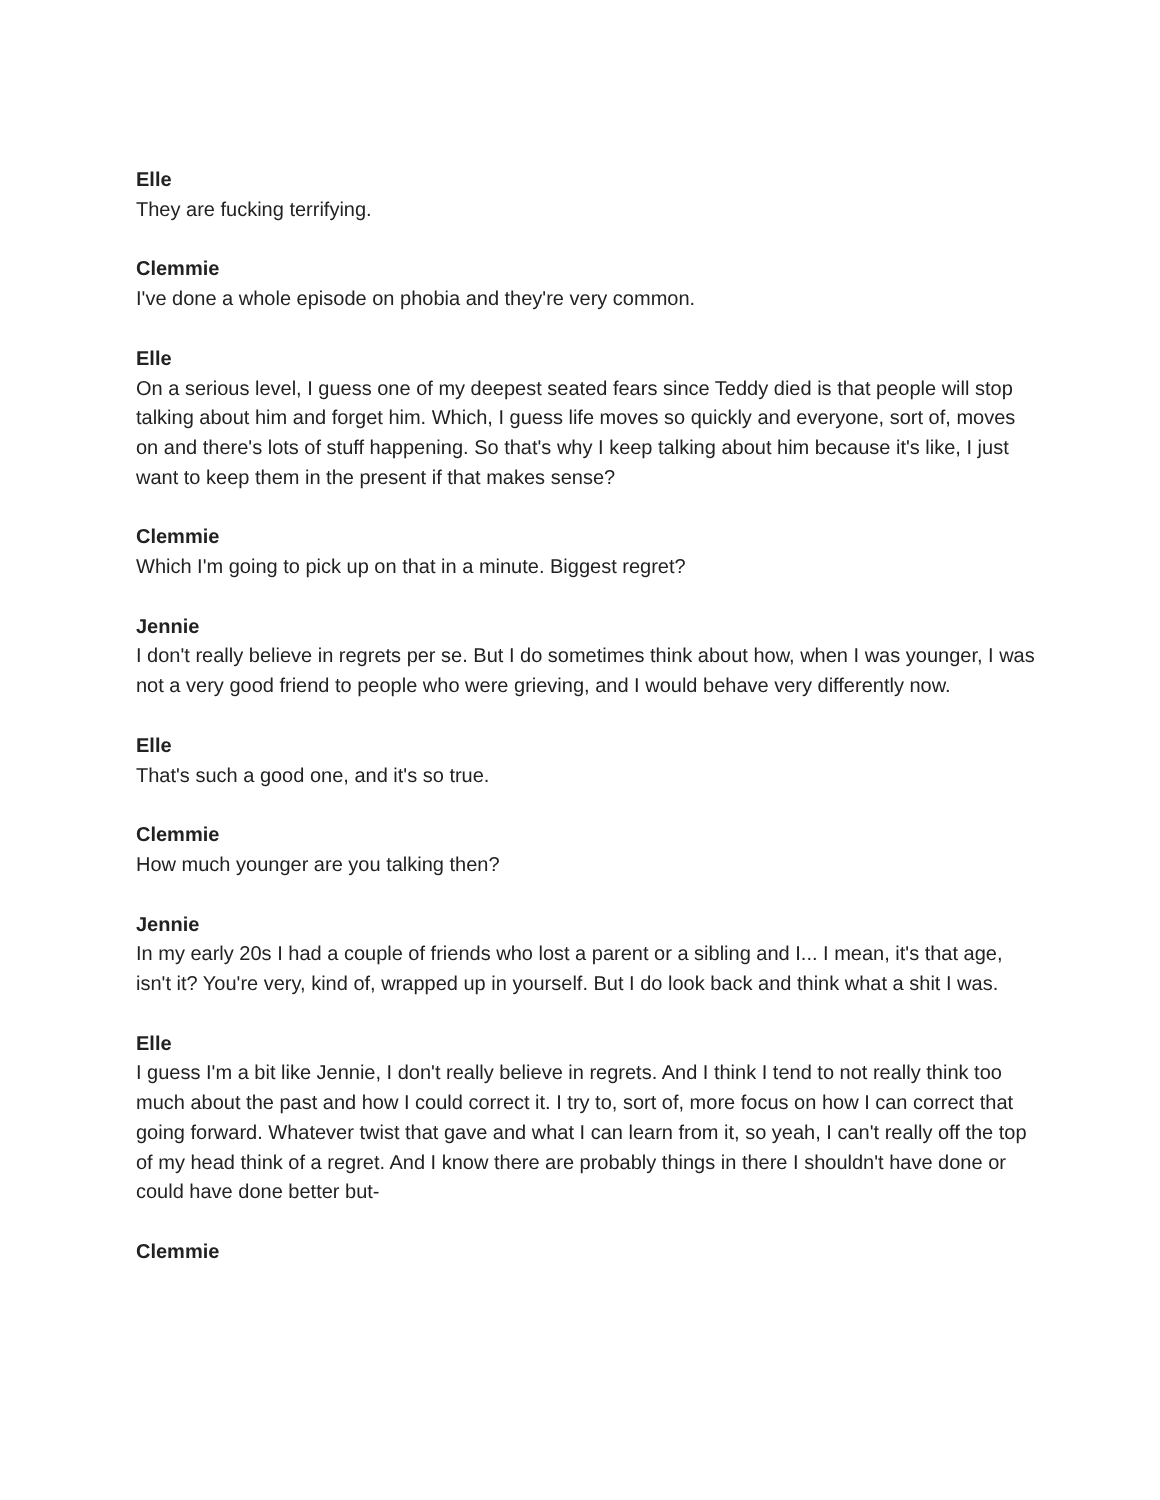Elle
They are fucking terrifying.
Clemmie
I've done a whole episode on phobia and they're very common.
Elle
On a serious level, I guess one of my deepest seated fears since Teddy died is that people will stop talking about him and forget him. Which, I guess life moves so quickly and everyone, sort of, moves on and there's lots of stuff happening. So that's why I keep talking about him because it's like, I just want to keep them in the present if that makes sense?
Clemmie
Which I'm going to pick up on that in a minute. Biggest regret?
Jennie
I don't really believe in regrets per se. But I do sometimes think about how, when I was younger, I was not a very good friend to people who were grieving, and I would behave very differently now.
Elle
That's such a good one, and it's so true.
Clemmie
How much younger are you talking then?
Jennie
In my early 20s I had a couple of friends who lost a parent or a sibling and I... I mean, it's that age, isn't it? You're very, kind of, wrapped up in yourself. But I do look back and think what a shit I was.
Elle
I guess I'm a bit like Jennie, I don't really believe in regrets. And I think I tend to not really think too much about the past and how I could correct it. I try to, sort of, more focus on how I can correct that going forward. Whatever twist that gave and what I can learn from it, so yeah, I can't really off the top of my head think of a regret. And I know there are probably things in there I shouldn't have done or could have done better but-
Clemmie